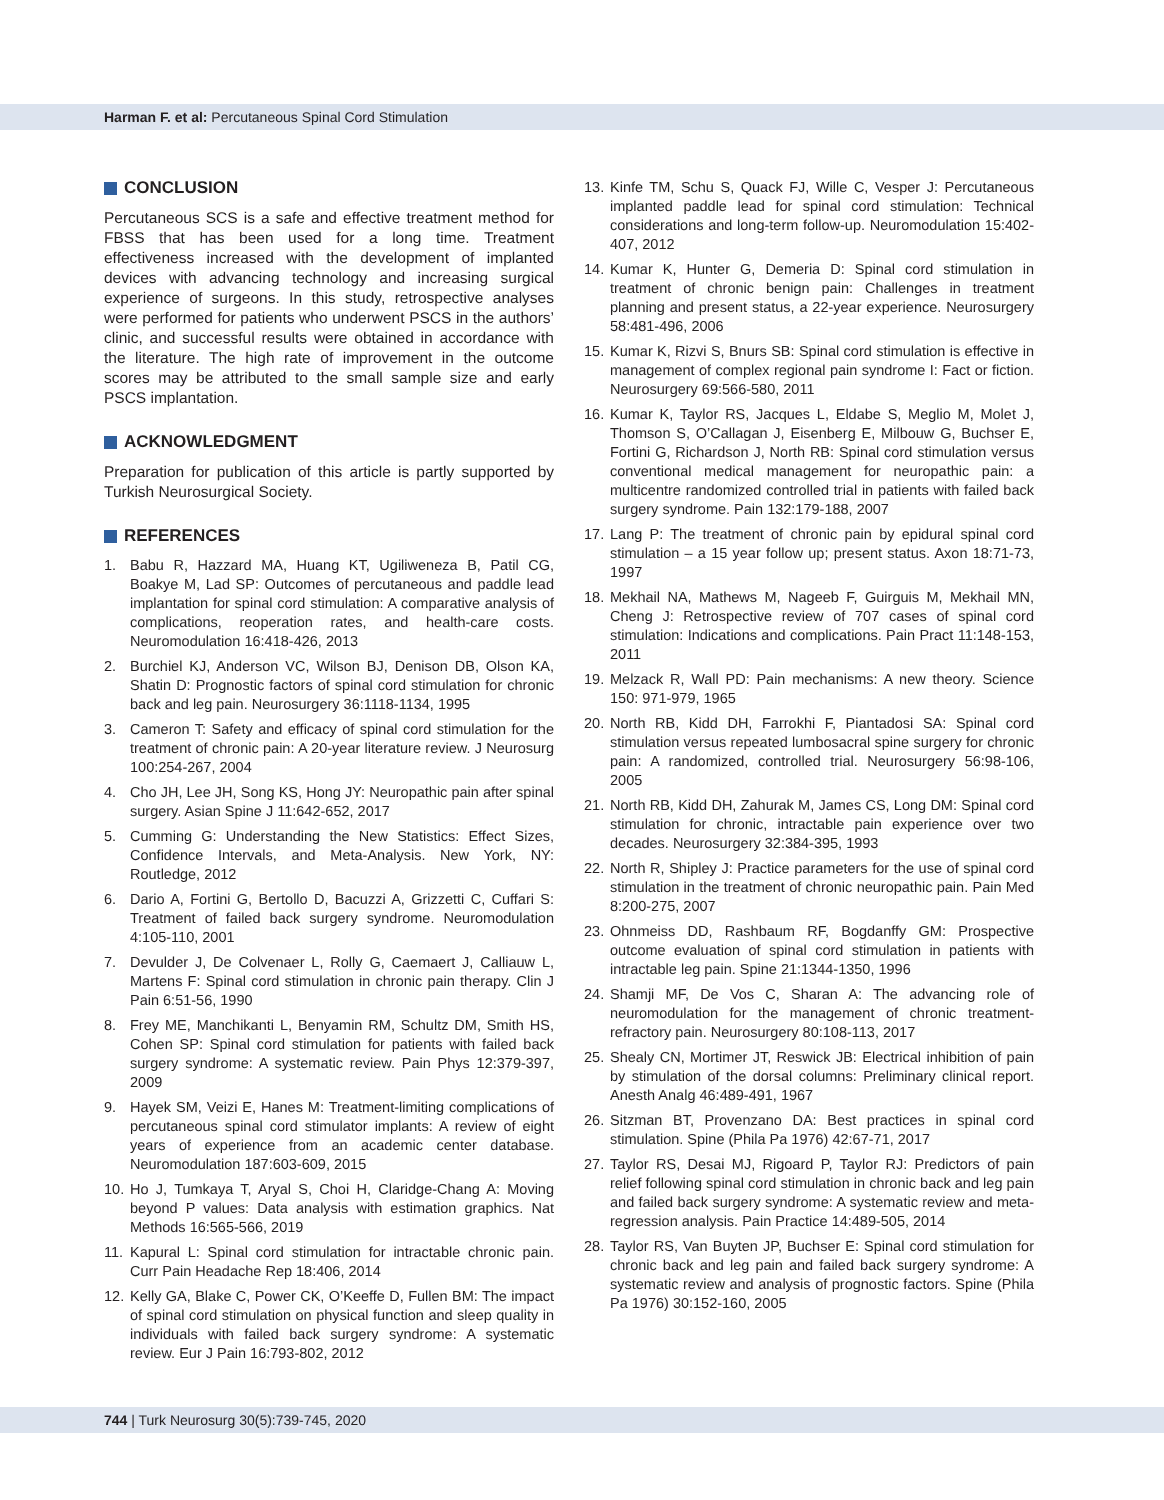Harman F. et al: Percutaneous Spinal Cord Stimulation
CONCLUSION
Percutaneous SCS is a safe and effective treatment method for FBSS that has been used for a long time. Treatment effectiveness increased with the development of implanted devices with advancing technology and increasing surgical experience of surgeons. In this study, retrospective analyses were performed for patients who underwent PSCS in the authors’ clinic, and successful results were obtained in accordance with the literature. The high rate of improvement in the outcome scores may be attributed to the small sample size and early PSCS implantation.
ACKNOWLEDGMENT
Preparation for publication of this article is partly supported by Turkish Neurosurgical Society.
REFERENCES
1. Babu R, Hazzard MA, Huang KT, Ugiliweneza B, Patil CG, Boakye M, Lad SP: Outcomes of percutaneous and paddle lead implantation for spinal cord stimulation: A comparative analysis of complications, reoperation rates, and health-care costs. Neuromodulation 16:418-426, 2013
2. Burchiel KJ, Anderson VC, Wilson BJ, Denison DB, Olson KA, Shatin D: Prognostic factors of spinal cord stimulation for chronic back and leg pain. Neurosurgery 36:1118-1134, 1995
3. Cameron T: Safety and efficacy of spinal cord stimulation for the treatment of chronic pain: A 20-year literature review. J Neurosurg 100:254-267, 2004
4. Cho JH, Lee JH, Song KS, Hong JY: Neuropathic pain after spinal surgery. Asian Spine J 11:642-652, 2017
5. Cumming G: Understanding the New Statistics: Effect Sizes, Confidence Intervals, and Meta-Analysis. New York, NY: Routledge, 2012
6. Dario A, Fortini G, Bertollo D, Bacuzzi A, Grizzetti C, Cuffari S: Treatment of failed back surgery syndrome. Neuromodulation 4:105-110, 2001
7. Devulder J, De Colvenaer L, Rolly G, Caemaert J, Calliauw L, Martens F: Spinal cord stimulation in chronic pain therapy. Clin J Pain 6:51-56, 1990
8. Frey ME, Manchikanti L, Benyamin RM, Schultz DM, Smith HS, Cohen SP: Spinal cord stimulation for patients with failed back surgery syndrome: A systematic review. Pain Phys 12:379-397, 2009
9. Hayek SM, Veizi E, Hanes M: Treatment-limiting complications of percutaneous spinal cord stimulator implants: A review of eight years of experience from an academic center database. Neuromodulation 187:603-609, 2015
10.
Ho J, Tumkaya T, Aryal S, Choi H, Claridge-Chang A: Moving beyond P values: Data analysis with estimation graphics. Nat Methods 16:565-566, 2019
11.
Kapural L: Spinal cord stimulation for intractable chronic pain. Curr Pain Headache Rep 18:406, 2014
12.
Kelly GA, Blake C, Power CK, O’Keeffe D, Fullen BM: The impact of spinal cord stimulation on physical function and sleep quality in individuals with failed back surgery syndrome: A systematic review. Eur J Pain 16:793-802, 2012
13.
Kinfe TM, Schu S, Quack FJ, Wille C, Vesper J: Percutaneous implanted paddle lead for spinal cord stimulation: Technical considerations and long-term follow-up. Neuromodulation 15:402-407, 2012
14.
Kumar K, Hunter G, Demeria D: Spinal cord stimulation in treatment of chronic benign pain: Challenges in treatment planning and present status, a 22-year experience. Neurosurgery 58:481-496, 2006
15.
Kumar K, Rizvi S, Bnurs SB: Spinal cord stimulation is effective in management of complex regional pain syndrome I: Fact or fiction. Neurosurgery 69:566-580, 2011
16.
Kumar K, Taylor RS, Jacques L, Eldabe S, Meglio M, Molet J, Thomson S, O’Callagan J, Eisenberg E, Milbouw G, Buchser E, Fortini G, Richardson J, North RB: Spinal cord stimulation versus conventional medical management for neuropathic pain: a multicentre randomized controlled trial in patients with failed back surgery syndrome. Pain 132:179-188, 2007
17.
Lang P: The treatment of chronic pain by epidural spinal cord stimulation – a 15 year follow up; present status. Axon 18:71-73, 1997
18.
Mekhail NA, Mathews M, Nageeb F, Guirguis M, Mekhail MN, Cheng J: Retrospective review of 707 cases of spinal cord stimulation: Indications and complications. Pain Pract 11:148-153, 2011
19.
Melzack R, Wall PD: Pain mechanisms: A new theory. Science 150: 971-979, 1965
20.
North RB, Kidd DH, Farrokhi F, Piantadosi SA: Spinal cord stimulation versus repeated lumbosacral spine surgery for chronic pain: A randomized, controlled trial. Neurosurgery 56:98-106, 2005
21.
North RB, Kidd DH, Zahurak M, James CS, Long DM: Spinal cord stimulation for chronic, intractable pain experience over two decades. Neurosurgery 32:384-395, 1993
22.
North R, Shipley J: Practice parameters for the use of spinal cord stimulation in the treatment of chronic neuropathic pain. Pain Med 8:200-275, 2007
23.
Ohnmeiss DD, Rashbaum RF, Bogdanffy GM: Prospective outcome evaluation of spinal cord stimulation in patients with intractable leg pain. Spine 21:1344-1350, 1996
24.
Shamji MF, De Vos C, Sharan A: The advancing role of neuromodulation for the management of chronic treatment-refractory pain. Neurosurgery 80:108-113, 2017
25.
Shealy CN, Mortimer JT, Reswick JB: Electrical inhibition of pain by stimulation of the dorsal columns: Preliminary clinical report. Anesth Analg 46:489-491, 1967
26.
Sitzman BT, Provenzano DA: Best practices in spinal cord stimulation. Spine (Phila Pa 1976) 42:67-71, 2017
27.
Taylor RS, Desai MJ, Rigoard P, Taylor RJ: Predictors of pain relief following spinal cord stimulation in chronic back and leg pain and failed back surgery syndrome: A systematic review and meta-regression analysis. Pain Practice 14:489-505, 2014
28.
Taylor RS, Van Buyten JP, Buchser E: Spinal cord stimulation for chronic back and leg pain and failed back surgery syndrome: A systematic review and analysis of prognostic factors. Spine (Phila Pa 1976) 30:152-160, 2005
744 | Turk Neurosurg 30(5):739-745, 2020